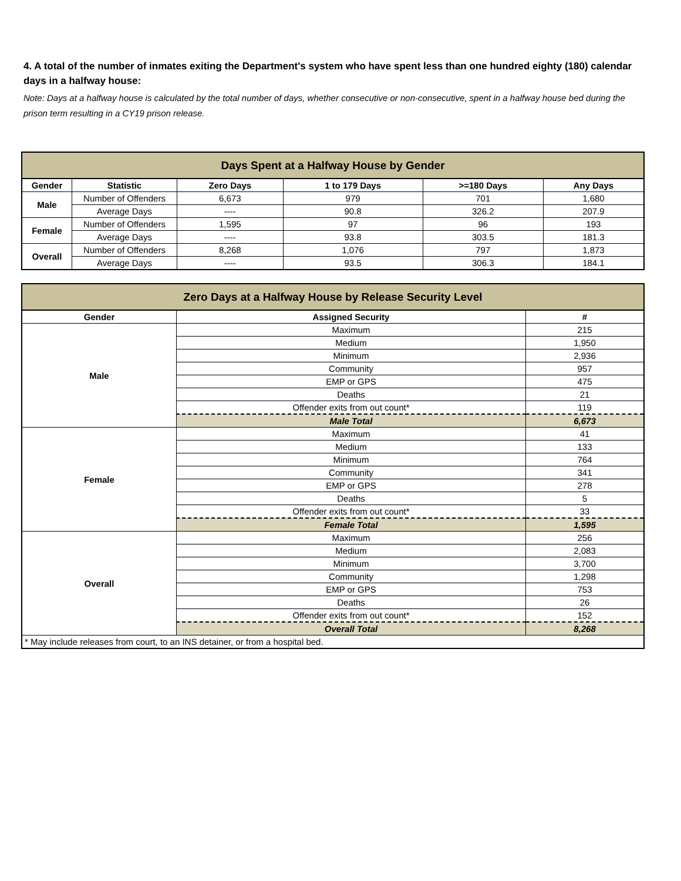4. A total of the number of inmates exiting the Department's system who have spent less than one hundred eighty (180) calendar days in a halfway house:
Note: Days at a halfway house is calculated by the total number of days, whether consecutive or non-consecutive, spent in a halfway house bed during the prison term resulting in a CY19 prison release.
| Days Spent at a Halfway House by Gender | | | | | |
| --- | --- | --- | --- | --- | --- |
| Gender | Statistic | Zero Days | 1 to 179 Days | >=180 Days | Any Days |
| Male | Number of Offenders | 6,673 | 979 | 701 | 1,680 |
| | Average Days | ---- | 90.8 | 326.2 | 207.9 |
| Female | Number of Offenders | 1,595 | 97 | 96 | 193 |
| | Average Days | ---- | 93.8 | 303.5 | 181.3 |
| Overall | Number of Offenders | 8,268 | 1,076 | 797 | 1,873 |
| | Average Days | ---- | 93.5 | 306.3 | 184.1 |
| Zero Days at a Halfway House by Release Security Level | | |
| --- | --- | --- |
| Gender | Assigned Security | # |
| Male | Maximum | 215 |
| | Medium | 1,950 |
| | Minimum | 2,936 |
| | Community | 957 |
| | EMP or GPS | 475 |
| | Deaths | 21 |
| | Offender exits from out count* | 119 |
| | Male Total | 6,673 |
| Female | Maximum | 41 |
| | Medium | 133 |
| | Minimum | 764 |
| | Community | 341 |
| | EMP or GPS | 278 |
| | Deaths | 5 |
| | Offender exits from out count* | 33 |
| | Female Total | 1,595 |
| Overall | Maximum | 256 |
| | Medium | 2,083 |
| | Minimum | 3,700 |
| | Community | 1,298 |
| | EMP or GPS | 753 |
| | Deaths | 26 |
| | Offender exits from out count* | 152 |
| | Overall Total | 8,268 |
| * May include releases from court, to an INS detainer, or from a hospital bed. | | |